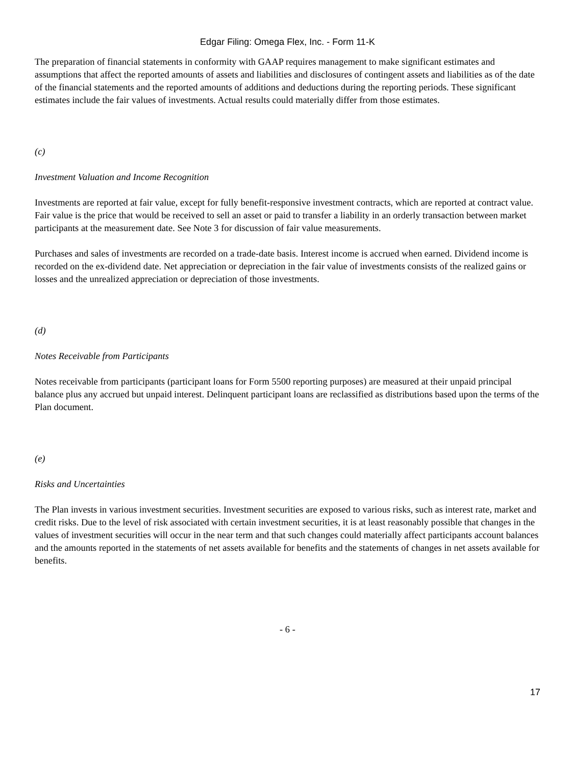Edgar Filing: Omega Flex, Inc. - Form 11-K
The preparation of financial statements in conformity with GAAP requires management to make significant estimates and assumptions that affect the reported amounts of assets and liabilities and disclosures of contingent assets and liabilities as of the date of the financial statements and the reported amounts of additions and deductions during the reporting periods. These significant estimates include the fair values of investments. Actual results could materially differ from those estimates.
(c)
Investment Valuation and Income Recognition
Investments are reported at fair value, except for fully benefit-responsive investment contracts, which are reported at contract value. Fair value is the price that would be received to sell an asset or paid to transfer a liability in an orderly transaction between market participants at the measurement date. See Note 3 for discussion of fair value measurements.
Purchases and sales of investments are recorded on a trade-date basis. Interest income is accrued when earned. Dividend income is recorded on the ex-dividend date. Net appreciation or depreciation in the fair value of investments consists of the realized gains or losses and the unrealized appreciation or depreciation of those investments.
(d)
Notes Receivable from Participants
Notes receivable from participants (participant loans for Form 5500 reporting purposes) are measured at their unpaid principal balance plus any accrued but unpaid interest. Delinquent participant loans are reclassified as distributions based upon the terms of the Plan document.
(e)
Risks and Uncertainties
The Plan invests in various investment securities. Investment securities are exposed to various risks, such as interest rate, market and credit risks. Due to the level of risk associated with certain investment securities, it is at least reasonably possible that changes in the values of investment securities will occur in the near term and that such changes could materially affect participants account balances and the amounts reported in the statements of net assets available for benefits and the statements of changes in net assets available for benefits.
- 6 -
17